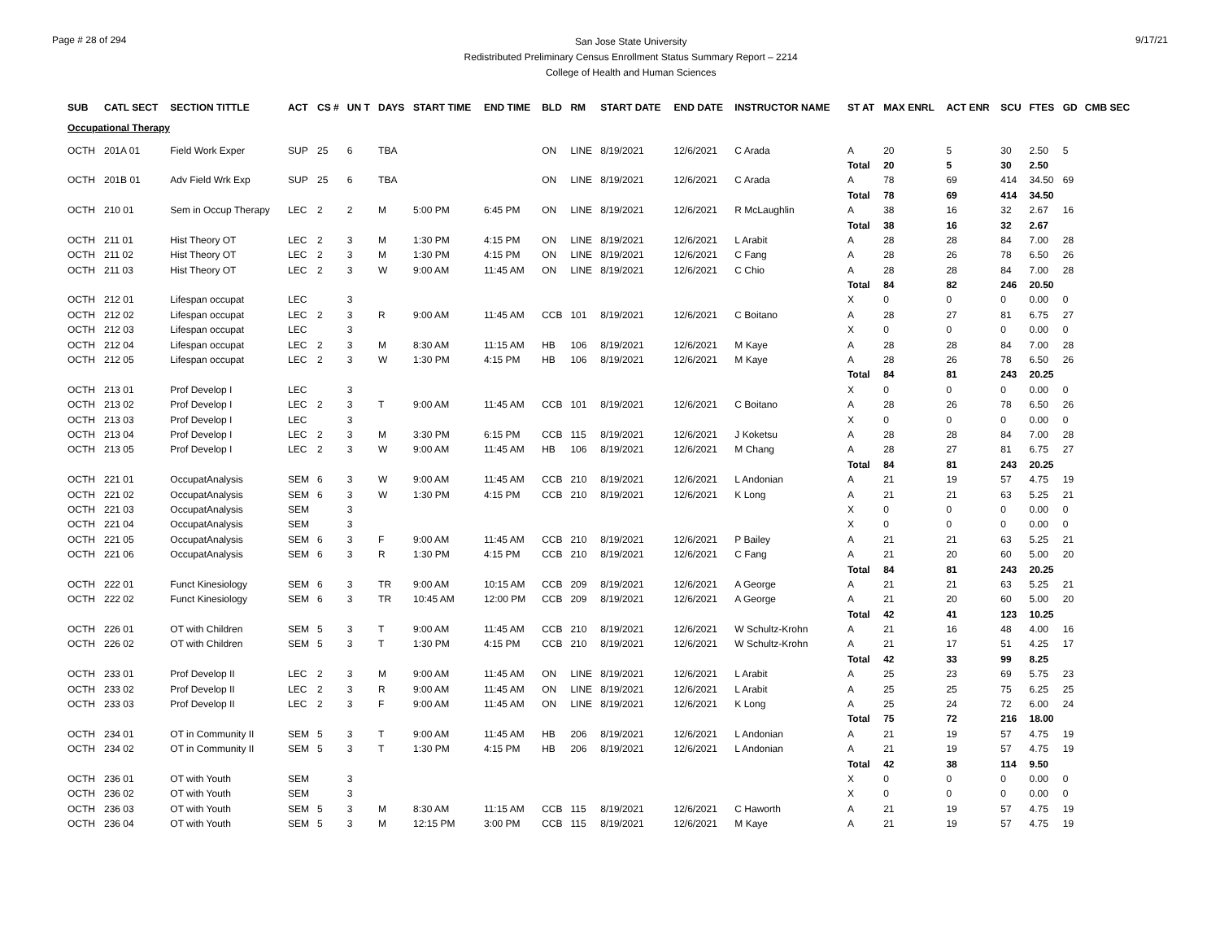Page # 28 of 294
San Jose State University
Redistributed Preliminary Census Enrollment Status Summary Report – 2214
College of Health and Human Sciences
9/17/21
| SUB | CATL SECT | SECTION TITTLE | ACT | CS # | UN T | DAYS | START TIME | END TIME | BLD | RM | START DATE | END DATE | INSTRUCTOR NAME | ST AT | MAX ENRL | ACT ENR | SCU | FTES | GD | CMB SEC |
| --- | --- | --- | --- | --- | --- | --- | --- | --- | --- | --- | --- | --- | --- | --- | --- | --- | --- | --- | --- | --- |
| Occupational Therapy | | | | | | | | | | | | | | | | | | | | |
| OCTH | 201A 01 | Field Work Exper | SUP | 25 | 6 | TBA | | | ON | LINE | 8/19/2021 | 12/6/2021 | C Arada | A | 20 | 5 | 30 | 2.50 | 5 | |
| | | | | | | | | | | | | | | Total | 20 | 5 | 30 | 2.50 | | |
| OCTH | 201B 01 | Adv Field Wrk Exp | SUP | 25 | 6 | TBA | | | ON | LINE | 8/19/2021 | 12/6/2021 | C Arada | A | 78 | 69 | 414 | 34.50 | 69 | |
| | | | | | | | | | | | | | | Total | 78 | 69 | 414 | 34.50 | | |
| OCTH | 210 01 | Sem in Occup Therapy | LEC | 2 | 2 | M | 5:00 PM | 6:45 PM | ON | LINE | 8/19/2021 | 12/6/2021 | R McLaughlin | A | 38 | 16 | 32 | 2.67 | 16 | |
| | | | | | | | | | | | | | | Total | 38 | 16 | 32 | 2.67 | | |
| OCTH | 211 01 | Hist Theory OT | LEC | 2 | 3 | M | 1:30 PM | 4:15 PM | ON | LINE | 8/19/2021 | 12/6/2021 | L Arabit | A | 28 | 28 | 84 | 7.00 | 28 | |
| OCTH | 211 02 | Hist Theory OT | LEC | 2 | 3 | M | 1:30 PM | 4:15 PM | ON | LINE | 8/19/2021 | 12/6/2021 | C Fang | A | 28 | 26 | 78 | 6.50 | 26 | |
| OCTH | 211 03 | Hist Theory OT | LEC | 2 | 3 | W | 9:00 AM | 11:45 AM | ON | LINE | 8/19/2021 | 12/6/2021 | C Chio | A | 28 | 28 | 84 | 7.00 | 28 | |
| | | | | | | | | | | | | | | Total | 84 | 82 | 246 | 20.50 | | |
| OCTH | 212 01 | Lifespan occupat | LEC | | 3 | | | | | | | | | X | 0 | 0 | 0 | 0.00 | 0 | |
| OCTH | 212 02 | Lifespan occupat | LEC | 2 | 3 | R | 9:00 AM | 11:45 AM | CCB | 101 | 8/19/2021 | 12/6/2021 | C Boitano | A | 28 | 27 | 81 | 6.75 | 27 | |
| OCTH | 212 03 | Lifespan occupat | LEC | | 3 | | | | | | | | | X | 0 | 0 | 0 | 0.00 | 0 | |
| OCTH | 212 04 | Lifespan occupat | LEC | 2 | 3 | M | 8:30 AM | 11:15 AM | HB | 106 | 8/19/2021 | 12/6/2021 | M Kaye | A | 28 | 28 | 84 | 7.00 | 28 | |
| OCTH | 212 05 | Lifespan occupat | LEC | 2 | 3 | W | 1:30 PM | 4:15 PM | HB | 106 | 8/19/2021 | 12/6/2021 | M Kaye | A | 28 | 26 | 78 | 6.50 | 26 | |
| | | | | | | | | | | | | | | Total | 84 | 81 | 243 | 20.25 | | |
| OCTH | 213 01 | Prof Develop I | LEC | | 3 | | | | | | | | | X | 0 | 0 | 0 | 0.00 | 0 | |
| OCTH | 213 02 | Prof Develop I | LEC | 2 | 3 | T | 9:00 AM | 11:45 AM | CCB | 101 | 8/19/2021 | 12/6/2021 | C Boitano | A | 28 | 26 | 78 | 6.50 | 26 | |
| OCTH | 213 03 | Prof Develop I | LEC | | 3 | | | | | | | | | X | 0 | 0 | 0 | 0.00 | 0 | |
| OCTH | 213 04 | Prof Develop I | LEC | 2 | 3 | M | 3:30 PM | 6:15 PM | CCB | 115 | 8/19/2021 | 12/6/2021 | J Koketsu | A | 28 | 28 | 84 | 7.00 | 28 | |
| OCTH | 213 05 | Prof Develop I | LEC | 2 | 3 | W | 9:00 AM | 11:45 AM | HB | 106 | 8/19/2021 | 12/6/2021 | M Chang | A | 28 | 27 | 81 | 6.75 | 27 | |
| | | | | | | | | | | | | | | Total | 84 | 81 | 243 | 20.25 | | |
| OCTH | 221 01 | OccupatAnalysis | SEM | 6 | 3 | W | 9:00 AM | 11:45 AM | CCB | 210 | 8/19/2021 | 12/6/2021 | L Andonian | A | 21 | 19 | 57 | 4.75 | 19 | |
| OCTH | 221 02 | OccupatAnalysis | SEM | 6 | 3 | W | 1:30 PM | 4:15 PM | CCB | 210 | 8/19/2021 | 12/6/2021 | K Long | A | 21 | 21 | 63 | 5.25 | 21 | |
| OCTH | 221 03 | OccupatAnalysis | SEM | | 3 | | | | | | | | | X | 0 | 0 | 0 | 0.00 | 0 | |
| OCTH | 221 04 | OccupatAnalysis | SEM | | 3 | | | | | | | | | X | 0 | 0 | 0 | 0.00 | 0 | |
| OCTH | 221 05 | OccupatAnalysis | SEM | 6 | 3 | F | 9:00 AM | 11:45 AM | CCB | 210 | 8/19/2021 | 12/6/2021 | P Bailey | A | 21 | 21 | 63 | 5.25 | 21 | |
| OCTH | 221 06 | OccupatAnalysis | SEM | 6 | 3 | R | 1:30 PM | 4:15 PM | CCB | 210 | 8/19/2021 | 12/6/2021 | C Fang | A | 21 | 20 | 60 | 5.00 | 20 | |
| | | | | | | | | | | | | | | Total | 84 | 81 | 243 | 20.25 | | |
| OCTH | 222 01 | Funct Kinesiology | SEM | 6 | 3 | TR | 9:00 AM | 10:15 AM | CCB | 209 | 8/19/2021 | 12/6/2021 | A George | A | 21 | 21 | 63 | 5.25 | 21 | |
| OCTH | 222 02 | Funct Kinesiology | SEM | 6 | 3 | TR | 10:45 AM | 12:00 PM | CCB | 209 | 8/19/2021 | 12/6/2021 | A George | A | 21 | 20 | 60 | 5.00 | 20 | |
| | | | | | | | | | | | | | | Total | 42 | 41 | 123 | 10.25 | | |
| OCTH | 226 01 | OT with Children | SEM | 5 | 3 | T | 9:00 AM | 11:45 AM | CCB | 210 | 8/19/2021 | 12/6/2021 | W Schultz-Krohn | A | 21 | 16 | 48 | 4.00 | 16 | |
| OCTH | 226 02 | OT with Children | SEM | 5 | 3 | T | 1:30 PM | 4:15 PM | CCB | 210 | 8/19/2021 | 12/6/2021 | W Schultz-Krohn | A | 21 | 17 | 51 | 4.25 | 17 | |
| | | | | | | | | | | | | | | Total | 42 | 33 | 99 | 8.25 | | |
| OCTH | 233 01 | Prof Develop II | LEC | 2 | 3 | M | 9:00 AM | 11:45 AM | ON | LINE | 8/19/2021 | 12/6/2021 | L Arabit | A | 25 | 23 | 69 | 5.75 | 23 | |
| OCTH | 233 02 | Prof Develop II | LEC | 2 | 3 | R | 9:00 AM | 11:45 AM | ON | LINE | 8/19/2021 | 12/6/2021 | L Arabit | A | 25 | 25 | 75 | 6.25 | 25 | |
| OCTH | 233 03 | Prof Develop II | LEC | 2 | 3 | F | 9:00 AM | 11:45 AM | ON | LINE | 8/19/2021 | 12/6/2021 | K Long | A | 25 | 24 | 72 | 6.00 | 24 | |
| | | | | | | | | | | | | | | Total | 75 | 72 | 216 | 18.00 | | |
| OCTH | 234 01 | OT in Community II | SEM | 5 | 3 | T | 9:00 AM | 11:45 AM | HB | 206 | 8/19/2021 | 12/6/2021 | L Andonian | A | 21 | 19 | 57 | 4.75 | 19 | |
| OCTH | 234 02 | OT in Community II | SEM | 5 | 3 | T | 1:30 PM | 4:15 PM | HB | 206 | 8/19/2021 | 12/6/2021 | L Andonian | A | 21 | 19 | 57 | 4.75 | 19 | |
| | | | | | | | | | | | | | | Total | 42 | 38 | 114 | 9.50 | | |
| OCTH | 236 01 | OT with Youth | SEM | | 3 | | | | | | | | | X | 0 | 0 | 0 | 0.00 | 0 | |
| OCTH | 236 02 | OT with Youth | SEM | | 3 | | | | | | | | | X | 0 | 0 | 0 | 0.00 | 0 | |
| OCTH | 236 03 | OT with Youth | SEM | 5 | 3 | M | 8:30 AM | 11:15 AM | CCB | 115 | 8/19/2021 | 12/6/2021 | C Haworth | A | 21 | 19 | 57 | 4.75 | 19 | |
| OCTH | 236 04 | OT with Youth | SEM | 5 | 3 | M | 12:15 PM | 3:00 PM | CCB | 115 | 8/19/2021 | 12/6/2021 | M Kaye | A | 21 | 19 | 57 | 4.75 | 19 | |